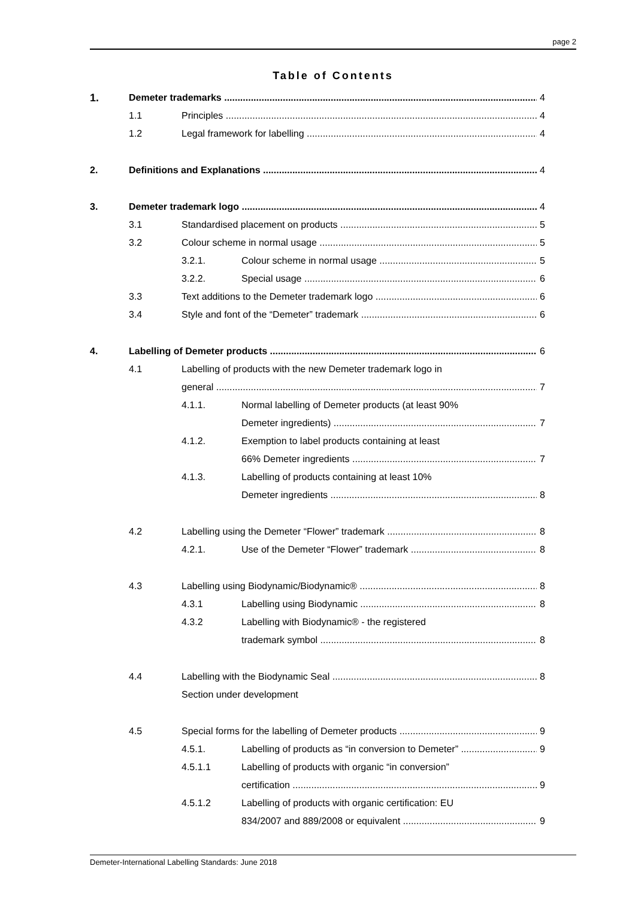page 2
Table of Contents
1. Demeter trademarks 4
1.1 Principles 4
1.2 Legal framework for labelling 4
2. Definitions and Explanations 4
3. Demeter trademark logo 4
3.1 Standardised placement on products 5
3.2 Colour scheme in normal usage 5
3.2.1. Colour scheme in normal usage 5
3.2.2. Special usage 6
3.3 Text additions to the Demeter trademark logo 6
3.4 Style and font of the “Demeter” trademark 6
4. Labelling of Demeter products 6
4.1 Labelling of products with the new Demeter trademark logo in
general 7
4.1.1. Normal labelling of Demeter products (at least 90%
Demeter ingredients) 7
4.1.2. Exemption to label products containing at least
66% Demeter ingredients 7
4.1.3. Labelling of products containing at least 10%
Demeter ingredients 8
4.2 Labelling using the Demeter “Flower” trademark 8
4.2.1. Use of the Demeter “Flower” trademark 8
4.3 Labelling using Biodynamic/Biodynamic® 8
4.3.1 Labelling using Biodynamic 8
4.3.2 Labelling with Biodynamic® - the registered
trademark symbol 8
4.4 Labelling with the Biodynamic Seal 8
Section under development
4.5 Special forms for the labelling of Demeter products 9
4.5.1. Labelling of products as “in conversion to Demeter” 9
4.5.1.1 Labelling of products with organic “in conversion”
certification 9
4.5.1.2 Labelling of products with organic certification: EU
834/2007 and 889/2008 or equivalent 9
Demeter-International Labelling Standards: June 2018